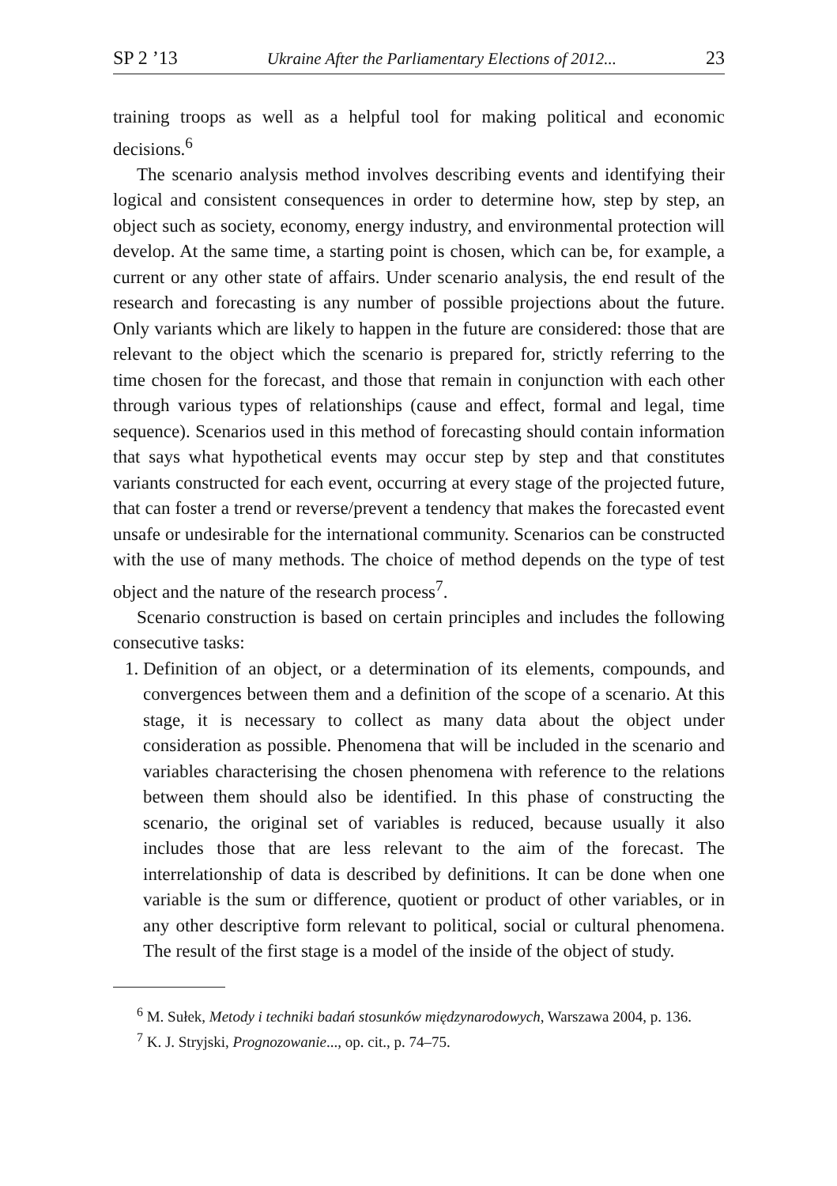SP 2 ’13 Ukraine After the Parliamentary Elections of 2012... 23
training troops as well as a helpful tool for making political and economic decisions.<sup>6</sup>
The scenario analysis method involves describing events and identifying their logical and consistent consequences in order to determine how, step by step, an object such as society, economy, energy industry, and environmental protection will develop. At the same time, a starting point is chosen, which can be, for example, a current or any other state of affairs. Under scenario analysis, the end result of the research and forecasting is any number of possible projections about the future. Only variants which are likely to happen in the future are considered: those that are relevant to the object which the scenario is prepared for, strictly referring to the time chosen for the forecast, and those that remain in conjunction with each other through various types of relationships (cause and effect, formal and legal, time sequence). Scenarios used in this method of forecasting should contain information that says what hypothetical events may occur step by step and that constitutes variants constructed for each event, occurring at every stage of the projected future, that can foster a trend or reverse/prevent a tendency that makes the forecasted event unsafe or undesirable for the international community. Scenarios can be constructed with the use of many methods. The choice of method depends on the type of test object and the nature of the research process<sup>7</sup>.
Scenario construction is based on certain principles and includes the following consecutive tasks:
1. Definition of an object, or a determination of its elements, compounds, and convergences between them and a definition of the scope of a scenario. At this stage, it is necessary to collect as many data about the object under consideration as possible. Phenomena that will be included in the scenario and variables characterising the chosen phenomena with reference to the relations between them should also be identified. In this phase of constructing the scenario, the original set of variables is reduced, because usually it also includes those that are less relevant to the aim of the forecast. The interrelationship of data is described by definitions. It can be done when one variable is the sum or difference, quotient or product of other variables, or in any other descriptive form relevant to political, social or cultural phenomena. The result of the first stage is a model of the inside of the object of study.
<sup>6</sup> M. Sułek, Metody i techniki badań stosunków międzynarodowych, Warszawa 2004, p. 136.
<sup>7</sup> K. J. Stryjski, Prognozowanie..., op. cit., p. 74–75.